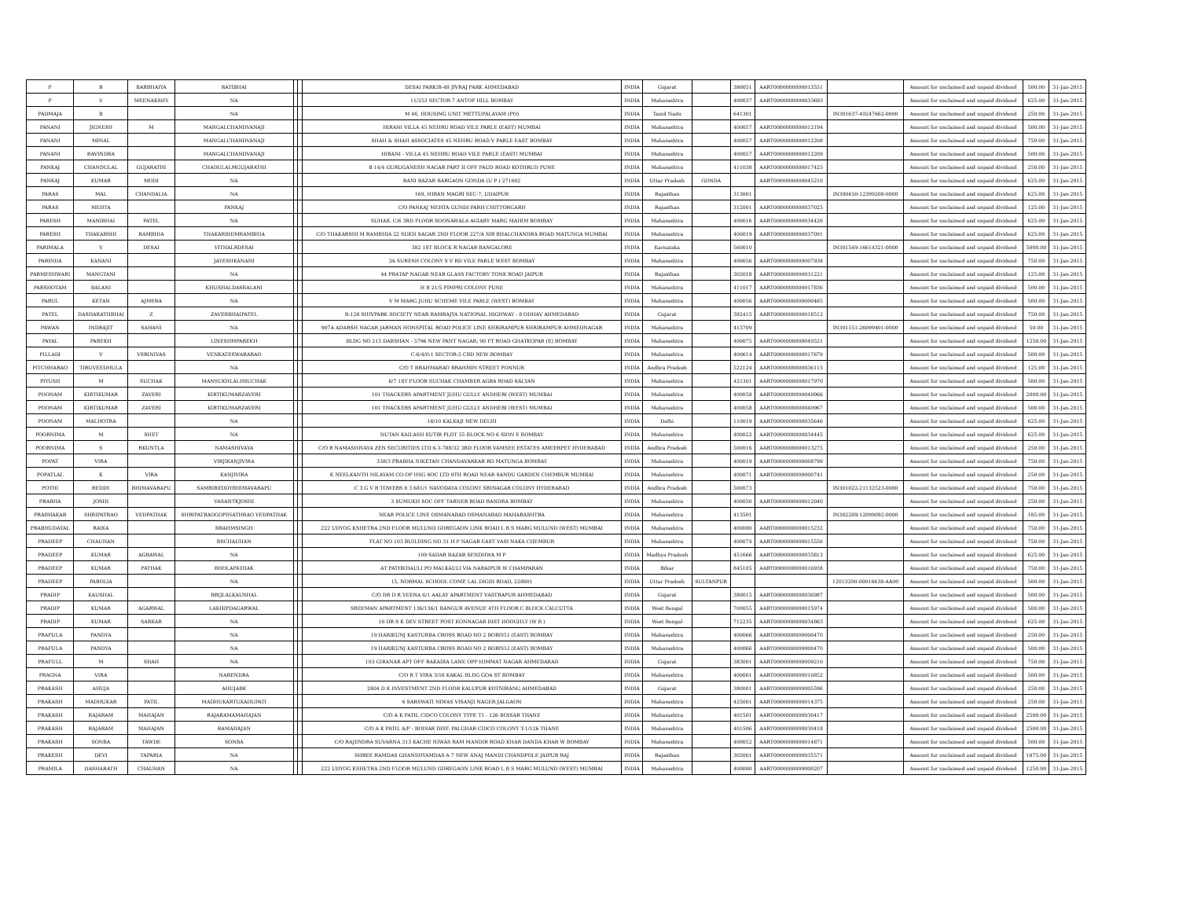| P | R | BARBHAIYA | RATIBHAI | | | DESAI PARK/B-48 JIVRAJ PARK AHMEDABAD | INDIA | Gujarat | | 380051 | AART0000000000013551 | | Amount for unclaimed and unpaid dividend | 500.00 | 31-Jan-2015 |
| P | V | MEENAKSHY | NA | | | 11/253 SECTOR 7 ANTOP HILL BOMBAY | INDIA | Maharashtra | | 400037 | AART0000000000033693 | | Amount for unclaimed and unpaid dividend | 625.00 | 31-Jan-2015 |
| PADMAJA | B | | NA | | | M 46, HOUSING UNIT METTUPALAYAM (PO) | INDIA | Tamil Nadu | | 641301 | | IN301637-40247662-0000 | Amount for unclaimed and unpaid dividend | 250.00 | 31-Jan-2015 |
| PANANI | JIGNESH | M | MANGALCHANDVANAJI | | | HIRANI VILLA 45 NEHRU ROAD VILE PARLE (EAST) MUMBAI | INDIA | Maharashtra | | 400057 | AART0000000000012194 | | Amount for unclaimed and unpaid dividend | 500.00 | 31-Jan-2015 |
| PANANI | MINAL | | MANGALCHANDVANAJI | | | SHAH & SHAH ASSOCIATES 45 NEHRU ROAD V PARLE EAST BOMBAY | INDIA | Maharashtra | | 400057 | AART0000000000012208 | | Amount for unclaimed and unpaid dividend | 750.00 | 31-Jan-2015 |
| PANANI | RAVINDRA | | MANGALCHANDVANAJI | | | HIRANI - VILLA 45 NEHRU ROAD VILE PARLE (EAST) MUMBAI | INDIA | Maharashtra | | 400057 | AART0000000000012209 | | Amount for unclaimed and unpaid dividend | 500.00 | 31-Jan-2015 |
| PANKAJ | CHANDULAL | GUJARATHI | CHADULALMGUJARATHI | | | B 14/4 GURUGANESH NAGAR PART II OFF PAUD ROAD KOTHRUD PUNE | INDIA | Maharashtra | | 411038 | AART0000000000017425 | | Amount for unclaimed and unpaid dividend | 250.00 | 31-Jan-2015 |
| PANKAJ | KUMAR | MODI | NA | | | RANI BAZAR BARGAON GONDA (U P ) 271002 | INDIA | Uttar Pradesh | GONDA | | AART0000000000045210 | | Amount for unclaimed and unpaid dividend | 625.00 | 31-Jan-2015 |
| PARAS | MAL | CHANDALIA | NA | | | 169, HIRAN MAGRI SEC-7, UDAIPUR | INDIA | Rajasthan | | 313001 | | IN300450-12399208-0000 | Amount for unclaimed and unpaid dividend | 625.00 | 31-Jan-2015 |
| PARAS | MEHTA | | PANKAJ | | | C/O PANKAJ MEHTA GUNDI PARH CHITTORGARH | INDIA | Rajasthan | | 312001 | AART0000000000037025 | | Amount for unclaimed and unpaid dividend | 125.00 | 31-Jan-2015 |
| PARESH | MANIBHAI | PATEL | NA | | | SUHAIL C/6 3RD FLOOR SOONAWALA AGIARY MARG MAHIM BOMBAY | INDIA | Maharashtra | | 400016 | AART0000000000034426 | | Amount for unclaimed and unpaid dividend | 625.00 | 31-Jan-2015 |
| PARESH | THAKARSHI | RAMBHIA | THAKARSHIMRAMBHIA | | | C/O THAKARSHI M RAMBHIA 22 SUKH SAGAR 2ND FLOOR 227/A SIR BHALCHANDRA ROAD MATUNGA MUMBAI | INDIA | Maharashtra | | 400019 | AART0000000000037091 | | Amount for unclaimed and unpaid dividend | 625.00 | 31-Jan-2015 |
| PARIMALA | V | DESAI | VITHALRDESAI | | | 382 1ST BLOCK R NAGAR BANGALORE | INDIA | Karnataka | | 560010 | | IN301549-16614321-0000 | Amount for unclaimed and unpaid dividend | 5000.00 | 31-Jan-2015 |
| PARINDA | KANANI | | JAYESHKANANI | | | 3A SURESH COLONY S V RD VILE PARLE WEST BOMBAY | INDIA | Maharashtra | | 400056 | AART0000000000007938 | | Amount for unclaimed and unpaid dividend | 750.00 | 31-Jan-2015 |
| PARMESHWARI | MANGTANI | | NA | | | 44 PRATAP NAGAR NEAR GLASS FACTORY TONK ROAD JAIPUR | INDIA | Rajasthan | | 302018 | AART0000000000031221 | | Amount for unclaimed and unpaid dividend | 125.00 | 31-Jan-2015 |
| PARSHOTAM | BALANI | | KHUSHALDASBALANI | | | H B 21/5 PIMPRI COLONY PUNE | INDIA | Maharashtra | | 411017 | AART0000000000017836 | | Amount for unclaimed and unpaid dividend | 500.00 | 31-Jan-2015 |
| PARUL | KETAN | AJMERA | NA | | | V M MARG JUHU SCHEME VILE PARLE (WEST) BOMBAY | INDIA | Maharashtra | | 400056 | AART0000000000000465 | | Amount for unclaimed and unpaid dividend | 500.00 | 31-Jan-2015 |
| PATEL | DASHARATHBHAI | Z | ZAVERBHAIPATEL | | | B-128 SHIVPARK SOCIETY NEAR RAMRAJYA NATIONAL HIGHWAY - 8 ODHAV AHMEDABAD | INDIA | Gujarat | | 382415 | AART0000000000018512 | | Amount for unclaimed and unpaid dividend | 750.00 | 31-Jan-2015 |
| PAWAN | INDRAJIT | SAHANI | NA | | | 907A ADARSH NAGAR JARMAN HONSPITAL ROAD POLICE LINE SHRIRAMPUR SHRIRAMPUR AHMEDNAGAR | INDIA | Maharashtra | | 413709 | | IN301151-26099401-0000 | Amount for unclaimed and unpaid dividend | 50.00 | 31-Jan-2015 |
| PAYAL | PAREKH | | LINESHMPAREKH | | | BLDG NO 215 DARSHAN - 5796 NEW PANT NAGAR; 90 FT ROAD GHATKOPAR (E) BOMBAY | INDIA | Maharashtra | | 400075 | AART0000000000040521 | | Amount for unclaimed and unpaid dividend | 1250.00 | 31-Jan-2015 |
| PILLADI | V | VSRINIVAS | VENKATESWARARAO | | | C-6/4/0:1 SECTOR-5 CBD NEW BOMBAY | INDIA | Maharashtra | | 400614 | AART0000000000017679 | | Amount for unclaimed and unpaid dividend | 500.00 | 31-Jan-2015 |
| PITCHHARAO | TIRUVEEDHULA | | NA | | | C/O T BRAHMARAO BRAHMIN STREET PONNUR | INDIA | Andhra Pradesh | | 522124 | AART0000000000036115 | | Amount for unclaimed and unpaid dividend | 125.00 | 31-Jan-2015 |
| PIYUSH | M | SUCHAK | MANSUKHLALHSUCHAK | | | 6/7 1ST FLOOR SUCHAK CHAMBER AGRA ROAD KALYAN | INDIA | Maharashtra | | 421301 | AART0000000000017970 | | Amount for unclaimed and unpaid dividend | 500.00 | 31-Jan-2015 |
| POONAM | KIRTIKUMAR | ZAVERI | KIRTIKUMARZAVERI | | | 101 THACKERS APARTMENT JUHU GULLY ANDHERI (WEST) MUMBAI | INDIA | Maharashtra | | 400058 | AART0000000000040966 | | Amount for unclaimed and unpaid dividend | 2000.00 | 31-Jan-2015 |
| POONAM | KIRTIKUMAR | ZAVERI | KIRTIKUMARZAVERI | | | 101 THACKERS APARTMENT JUHU GULLY ANDHERI (WEST) MUMBAI | INDIA | Maharashtra | | 400058 | AART0000000000040967 | | Amount for unclaimed and unpaid dividend | 500.00 | 31-Jan-2015 |
| POONAM | MALHOTRA | | NA | | | 16/10 KALKAJI NEW DELHI | INDIA | Delhi | | 110019 | AART0000000000035646 | | Amount for unclaimed and unpaid dividend | 625.00 | 31-Jan-2015 |
| POORNIMA | M | SHET | NA | | | NUTAN KAILASH KUTIR PLOT 55 BLOCK NO 6 SION E BOMBAY | INDIA | Maharashtra | | 400022 | AART0000000000034445 | | Amount for unclaimed and unpaid dividend | 625.00 | 31-Jan-2015 |
| POORNIMA | S | RKUNTLA | NAMASHIVAYA | | | C/O R NAMASHIVAYA ZEN SECURITIES LTD 6-3-788/32 3RD FLOOR VAMSEE ESTATES AMEERPET HYDERABAD | INDIA | Andhra Pradesh | | 500016 | AART0000000000013275 | | Amount for unclaimed and unpaid dividend | 250.00 | 31-Jan-2015 |
| POPAT | VIRA | | VIRJIKANJIVIRA | | | 338/3 PRABHA NIKETAN CHANDAVARKAR RD MATUNGA BOMBAY | INDIA | Maharashtra | | 400019 | AART0000000000008799 | | Amount for unclaimed and unpaid dividend | 750.00 | 31-Jan-2015 |
| POPATLAL | K | VIRA | KANJIVIRA | | | K NEELKANTH NILAYAM CO-OP HSG SOC LTD 9TH ROAD NEAR SANDU GARDEN CHEMBUR MUMBAI | INDIA | Maharashtra | | 400071 | AART0000000000000741 | | Amount for unclaimed and unpaid dividend | 250.00 | 31-Jan-2015 |
| POTHI | REDDY | BHIMAVARAPU | SAMBIREDDYBHIMAVARAPU | | | C 3 G V R TOWERS 8 3 681/1 NAVODAYA COLONY SRINAGAR COLONY HYDERABAD | INDIA | Andhra Pradesh | | 500073 | | IN301022-21132523-0000 | Amount for unclaimed and unpaid dividend | 750.00 | 31-Jan-2015 |
| PRABHA | JOSHI | | VASANTKJOSHI | | | 3 SUMUKH SOC OFF TARNER ROAD BANDRA BOMBAY | INDIA | Maharashtra | | 400050 | AART0000000000012040 | | Amount for unclaimed and unpaid dividend | 250.00 | 31-Jan-2015 |
| PRABHAKAR | SHRIPATRAO | VEDPATHAK | SHRIPATRAOGOPINATHRAO VEDPATHAK | | | NEAR POLICE LINE OSMANABAD OSMANABAD MAHARASHTRA | INDIA | Maharashtra | | 413501 | | IN302269-12099092-0000 | Amount for unclaimed and unpaid dividend | 185.00 | 31-Jan-2015 |
| PRABHUDAYAL | RAIKA | | BRAHMSINGH | | | 222 UDYOG KSHETRA 2ND FLOOR MULUND GOREGAON LINK ROAD L B S MARG MULUND (WEST) MUMBAI | INDIA | Maharashtra | | 400080 | AART0000000000015232 | | Amount for unclaimed and unpaid dividend | 750.00 | 31-Jan-2015 |
| PRADEEP | CHAUHAN | | BSCHAUHAN | | | FLAT NO 103 BUILDING NO 31 H P NAGAR EAST VASI NAKA CHEMBUR | INDIA | Maharashtra | | 400074 | AART0000000000015556 | | Amount for unclaimed and unpaid dividend | 750.00 | 31-Jan-2015 |
| PRADEEP | KUMAR | AGRAWAL | NA | | | 109 SADAR BAZAR SENDHWA M P | INDIA | Madhya Pradesh | | 451666 | AART0000000000035813 | | Amount for unclaimed and unpaid dividend | 625.00 | 31-Jan-2015 |
| PRADEEP | KUMAR | PATHAK | BHOLAPATHAK | | | AT PATHKHAULI PO MALKAULI VIA NARAIPUR W CHAMPARAN | INDIA | Bihar | | 845105 | AART0000000000016938 | | Amount for unclaimed and unpaid dividend | 750.00 | 31-Jan-2015 |
| PRADEEP | PAROLIA | | NA | | | 15, NORMAL SCHOOL COMP, LAL DIGDI ROAD, 228001 | INDIA | Uttar Pradesh | SULTANPUR | | | 12013200-00018438-AA00 | Amount for unclaimed and unpaid dividend | 500.00 | 31-Jan-2015 |
| PRADIP | KAUSHAL | | BRIJLALKAUSHAL | | | C/O DR D R VEENA 6/1 AALAY APARTMENT VASTRAPUR AHMEDABAD | INDIA | Gujarat | | 380015 | AART0000000000036987 | | Amount for unclaimed and unpaid dividend | 500.00 | 31-Jan-2015 |
| PRADIP | KUMAR | AGARWAL | LAKHIPDAGARWAL | | | SREEMAN APARTMENT 136/136/1 BANGUR AVENUE 4TH FLOOR C BLOCK CALCUTTA | INDIA | West Bengal | | 700055 | AART0000000000015974 | | Amount for unclaimed and unpaid dividend | 500.00 | 31-Jan-2015 |
| PRADIP | KUMAR | SARKAR | NA | | | 10 DR S K DEV STREET POST KONNAGAR DIST HOOGHLY (W B ) | INDIA | West Bengal | | 712235 | AART0000000000034863 | | Amount for unclaimed and unpaid dividend | 625.00 | 31-Jan-2015 |
| PRAFULA | PANDYA | | NA | | | 19 HARIKUNJ KASTURBA CROSS ROAD NO 2 BORIVLI (EAST) BOMBAY | INDIA | Maharashtra | | 400066 | AART0000000000000470 | | Amount for unclaimed and unpaid dividend | 250.00 | 31-Jan-2015 |
| PRAFULA | PANDYA | | NA | | | 19 HARIKUNJ KASTURBA CROSS ROAD NO 2 BORIVLI (EAST) BOMBAY | INDIA | Maharashtra | | 400066 | AART0000000000000470 | | Amount for unclaimed and unpaid dividend | 500.00 | 31-Jan-2015 |
| PRAFULL | M | SHAH | NA | | | 103 GIRANAR APT OFF RAKADIA LANE OPP HIMMAT NAGAR AHMEDABAD | INDIA | Gujarat | | 383001 | AART0000000000009210 | | Amount for unclaimed and unpaid dividend | 750.00 | 31-Jan-2015 |
| PRAGNA | VIRA | | NARENDRA | | | C/O R T VIRA 3/16 KAKAL BLDG GOA ST BOMBAY | INDIA | Maharashtra | | 400001 | AART0000000000010852 | | Amount for unclaimed and unpaid dividend | 500.00 | 31-Jan-2015 |
| PRAKASH | AHUJA | | AHUJABK | | | 2804 D K INVESTMENT 2ND FLOOR KALUPUR KOTNIRANG AHMEDABAD | INDIA | Gujarat | | 380001 | AART0000000000005596 | | Amount for unclaimed and unpaid dividend | 250.00 | 31-Jan-2015 |
| PRAKASH | MADHUKAR | PATIL | MADHUKARTUKADUPATI | | | 6 SARSWATI NIWAS VISANJI NAGER JALGAON | INDIA | Maharashtra | | 425001 | AART0000000000014375 | | Amount for unclaimed and unpaid dividend | 250.00 | 31-Jan-2015 |
| PRAKASH | RAJARAM | MAHAJAN | RAJARAMAMAHAJAN | | | C/O A K PATIL CIDCO COLONY TYPE T1 - 126 BOISAR THANE | INDIA | Maharashtra | | 401501 | AART0000000000030417 | | Amount for unclaimed and unpaid dividend | 2500.00 | 31-Jan-2015 |
| PRAKASH | RAJARAM | MAHAJAN | RAMAHAJAN | | | C/O A K PATIL A/P - BOISAR DIST- PALGHAR CIDCO COLONY T-1/126 THANE | INDIA | Maharashtra | | 401506 | AART0000000000030418 | | Amount for unclaimed and unpaid dividend | 2500.00 | 31-Jan-2015 |
| PRAKASH | SONBA | TAWDE | SONBA | | | C/O RAJENDRA SUVARNA 313 KACHE NIWAS RAM MANDIR ROAD KHAR DANDA KHAR W BOMBAY | INDIA | Maharashtra | | 400052 | AART0000000000014871 | | Amount for unclaimed and unpaid dividend | 500.00 | 31-Jan-2015 |
| PRAKESH | DEVI | TAPARIA | NA | | | SHREE RAMDAS GHANSHYAMDAS A 7 NEW ANAJ MANDI CHANDPOLE JAIPUR RAJ | INDIA | Rajasthan | | 302001 | AART0000000000035571 | | Amount for unclaimed and unpaid dividend | 1875.00 | 31-Jan-2015 |
| PRAMILA | DASHARATH | CHAUHAN | NA | | | 222 UDYOG KSHETRA 2ND FLOOR MULUND GOREGAON LINK ROAD L B S MARG MULUND (WEST) MUMBAI | INDIA | Maharashtra | | 400080 | AART0000000000000207 | | Amount for unclaimed and unpaid dividend | 1250.00 | 31-Jan-2015 |